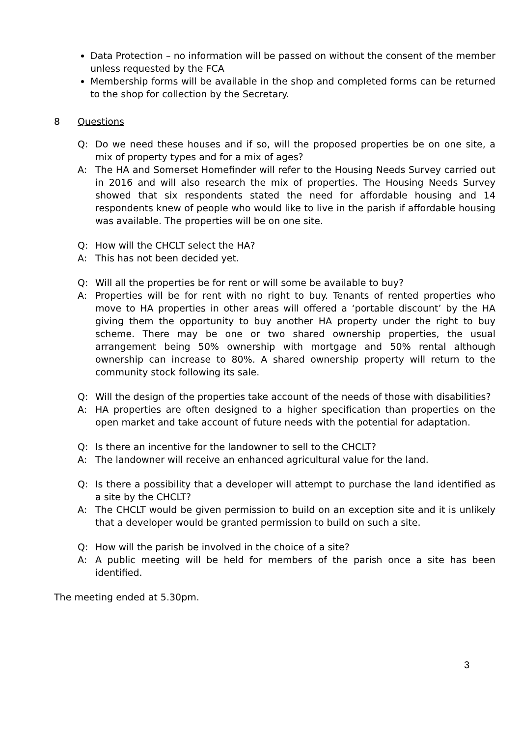Data Protection – no information will be passed on without the consent of the member unless requested by the FCA
Membership forms will be available in the shop and completed forms can be returned to the shop for collection by the Secretary.
8 Questions
Q: Do we need these houses and if so, will the proposed properties be on one site, a mix of property types and for a mix of ages?
A: The HA and Somerset Homefinder will refer to the Housing Needs Survey carried out in 2016 and will also research the mix of properties. The Housing Needs Survey showed that six respondents stated the need for affordable housing and 14 respondents knew of people who would like to live in the parish if affordable housing was available. The properties will be on one site.
Q: How will the CHCLT select the HA?
A: This has not been decided yet.
Q: Will all the properties be for rent or will some be available to buy?
A: Properties will be for rent with no right to buy. Tenants of rented properties who move to HA properties in other areas will offered a ‘portable discount’ by the HA giving them the opportunity to buy another HA property under the right to buy scheme. There may be one or two shared ownership properties, the usual arrangement being 50% ownership with mortgage and 50% rental although ownership can increase to 80%. A shared ownership property will return to the community stock following its sale.
Q: Will the design of the properties take account of the needs of those with disabilities?
A: HA properties are often designed to a higher specification than properties on the open market and take account of future needs with the potential for adaptation.
Q: Is there an incentive for the landowner to sell to the CHCLT?
A: The landowner will receive an enhanced agricultural value for the land.
Q: Is there a possibility that a developer will attempt to purchase the land identified as a site by the CHCLT?
A: The CHCLT would be given permission to build on an exception site and it is unlikely that a developer would be granted permission to build on such a site.
Q: How will the parish be involved in the choice of a site?
A: A public meeting will be held for members of the parish once a site has been identified.
The meeting ended at 5.30pm.
3